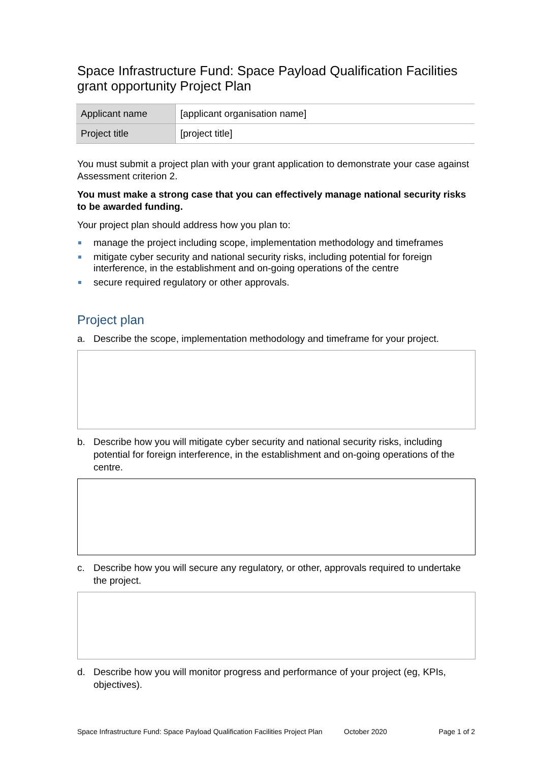Space Infrastructure Fund: Space Payload Qualification Facilities grant opportunity Project Plan
| Applicant name | [applicant organisation name] |
| Project title | [project title] |
You must submit a project plan with your grant application to demonstrate your case against Assessment criterion 2.
You must make a strong case that you can effectively manage national security risks to be awarded funding.
Your project plan should address how you plan to:
manage the project including scope, implementation methodology and timeframes
mitigate cyber security and national security risks, including potential for foreign interference, in the establishment and on-going operations of the centre
secure required regulatory or other approvals.
Project plan
a. Describe the scope, implementation methodology and timeframe for your project.
b. Describe how you will mitigate cyber security and national security risks, including potential for foreign interference, in the establishment and on-going operations of the centre.
c. Describe how you will secure any regulatory, or other, approvals required to undertake the project.
d. Describe how you will monitor progress and performance of your project (eg, KPIs, objectives).
Space Infrastructure Fund: Space Payload Qualification Facilities Project Plan October 2020 Page 1 of 2